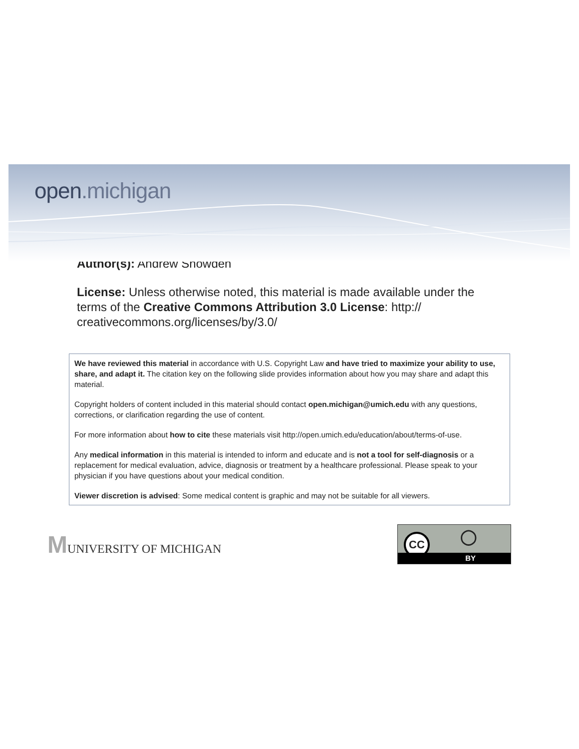open.michigan
Author(s): Andrew Snowden
License: Unless otherwise noted, this material is made available under the terms of the Creative Commons Attribution 3.0 License: http:// creativecommons.org/licenses/by/3.0/
We have reviewed this material in accordance with U.S. Copyright Law and have tried to maximize your ability to use, share, and adapt it. The citation key on the following slide provides information about how you may share and adapt this material.
Copyright holders of content included in this material should contact open.michigan@umich.edu with any questions, corrections, or clarification regarding the use of content.
For more information about how to cite these materials visit http://open.umich.edu/education/about/terms-of-use.
Any medical information in this material is intended to inform and educate and is not a tool for self-diagnosis or a replacement for medical evaluation, advice, diagnosis or treatment by a healthcare professional. Please speak to your physician if you have questions about your medical condition.
Viewer discretion is advised: Some medical content is graphic and may not be suitable for all viewers.
MUNIVERSITY OF MICHIGAN
CC ◯
BY